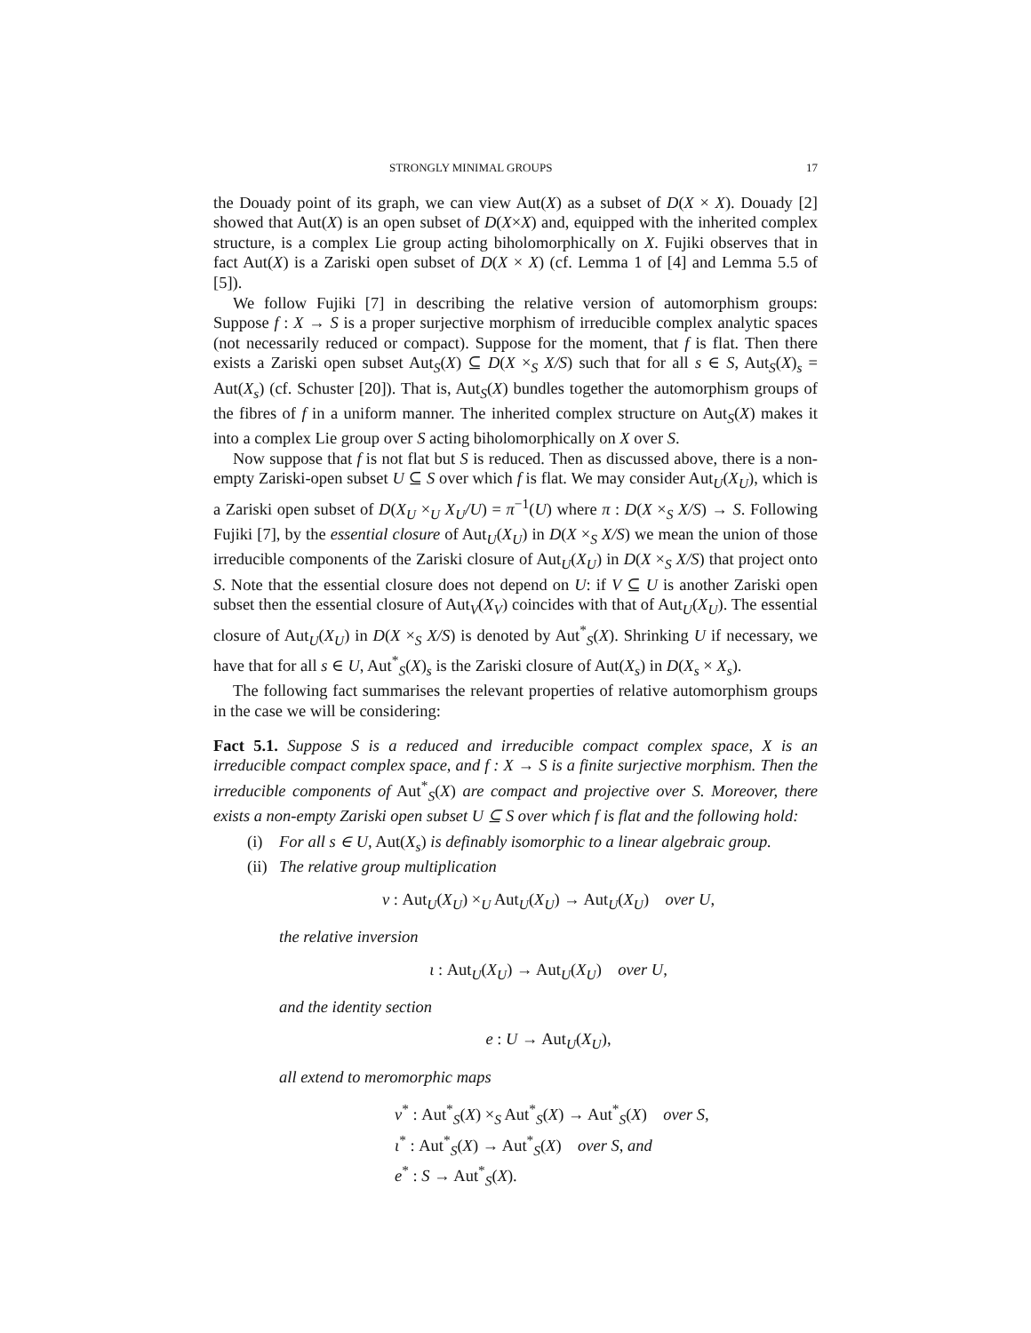STRONGLY MINIMAL GROUPS 17
the Douady point of its graph, we can view Aut(X) as a subset of D(X × X). Douady [2] showed that Aut(X) is an open subset of D(X×X) and, equipped with the inherited complex structure, is a complex Lie group acting biholomorphically on X. Fujiki observes that in fact Aut(X) is a Zariski open subset of D(X × X) (cf. Lemma 1 of [4] and Lemma 5.5 of [5]).
We follow Fujiki [7] in describing the relative version of automorphism groups: Suppose f : X → S is a proper surjective morphism of irreducible complex analytic spaces (not necessarily reduced or compact). Suppose for the moment, that f is flat. Then there exists a Zariski open subset Aut<sub>S</sub>(X) ⊆ D(X ×<sub>S</sub> X/S) such that for all s ∈ S, Aut<sub>S</sub>(X)<sub>s</sub> = Aut(X<sub>s</sub>) (cf. Schuster [20]). That is, Aut<sub>S</sub>(X) bundles together the automorphism groups of the fibres of f in a uniform manner. The inherited complex structure on Aut<sub>S</sub>(X) makes it into a complex Lie group over S acting biholomorphically on X over S.
Now suppose that f is not flat but S is reduced. Then as discussed above, there is a non-empty Zariski-open subset U ⊆ S over which f is flat. We may consider Aut<sub>U</sub>(X<sub>U</sub>), which is a Zariski open subset of D(X<sub>U</sub> ×<sub>U</sub> X<sub>U</sub>/U) = π<sup>−1</sup>(U) where π : D(X ×<sub>S</sub> X/S) → S. Following Fujiki [7], by the essential closure of Aut<sub>U</sub>(X<sub>U</sub>) in D(X ×<sub>S</sub> X/S) we mean the union of those irreducible components of the Zariski closure of Aut<sub>U</sub>(X<sub>U</sub>) in D(X ×<sub>S</sub> X/S) that project onto S. Note that the essential closure does not depend on U: if V ⊆ U is another Zariski open subset then the essential closure of Aut<sub>V</sub>(X<sub>V</sub>) coincides with that of Aut<sub>U</sub>(X<sub>U</sub>). The essential closure of Aut<sub>U</sub>(X<sub>U</sub>) in D(X ×<sub>S</sub> X/S) is denoted by Aut<sup>*</sup><sub>S</sub>(X). Shrinking U if necessary, we have that for all s ∈ U, Aut<sup>*</sup><sub>S</sub>(X)<sub>s</sub> is the Zariski closure of Aut(X<sub>s</sub>) in D(X<sub>s</sub> × X<sub>s</sub>).
The following fact summarises the relevant properties of relative automorphism groups in the case we will be considering:
Fact 5.1. Suppose S is a reduced and irreducible compact complex space, X is an irreducible compact complex space, and f : X → S is a finite surjective morphism. Then the irreducible components of Aut<sup>*</sup><sub>S</sub>(X) are compact and projective over S. Moreover, there exists a non-empty Zariski open subset U ⊆ S over which f is flat and the following hold:
(i) For all s ∈ U, Aut(X<sub>s</sub>) is definably isomorphic to a linear algebraic group.
(ii)
The relative group multiplication
ν : Aut<sub>U</sub>(X<sub>U</sub>) ×<sub>U</sub> Aut<sub>U</sub>(X<sub>U</sub>) → Aut<sub>U</sub>(X<sub>U</sub>) over U,
the relative inversion
ι : Aut<sub>U</sub>(X<sub>U</sub>) → Aut<sub>U</sub>(X<sub>U</sub>) over U,
and the identity section
e : U → Aut<sub>U</sub>(X<sub>U</sub>),
all extend to meromorphic maps
ν<sup>*</sup> : Aut<sup>*</sup><sub>S</sub>(X) ×<sub>S</sub> Aut<sup>*</sup><sub>S</sub>(X) → Aut<sup>*</sup><sub>S</sub>(X) over S,
ι<sup>*</sup> : Aut<sup>*</sup><sub>S</sub>(X) → Aut<sup>*</sup><sub>S</sub>(X) over S, and
e<sup>*</sup> : S → Aut<sup>*</sup><sub>S</sub>(X).